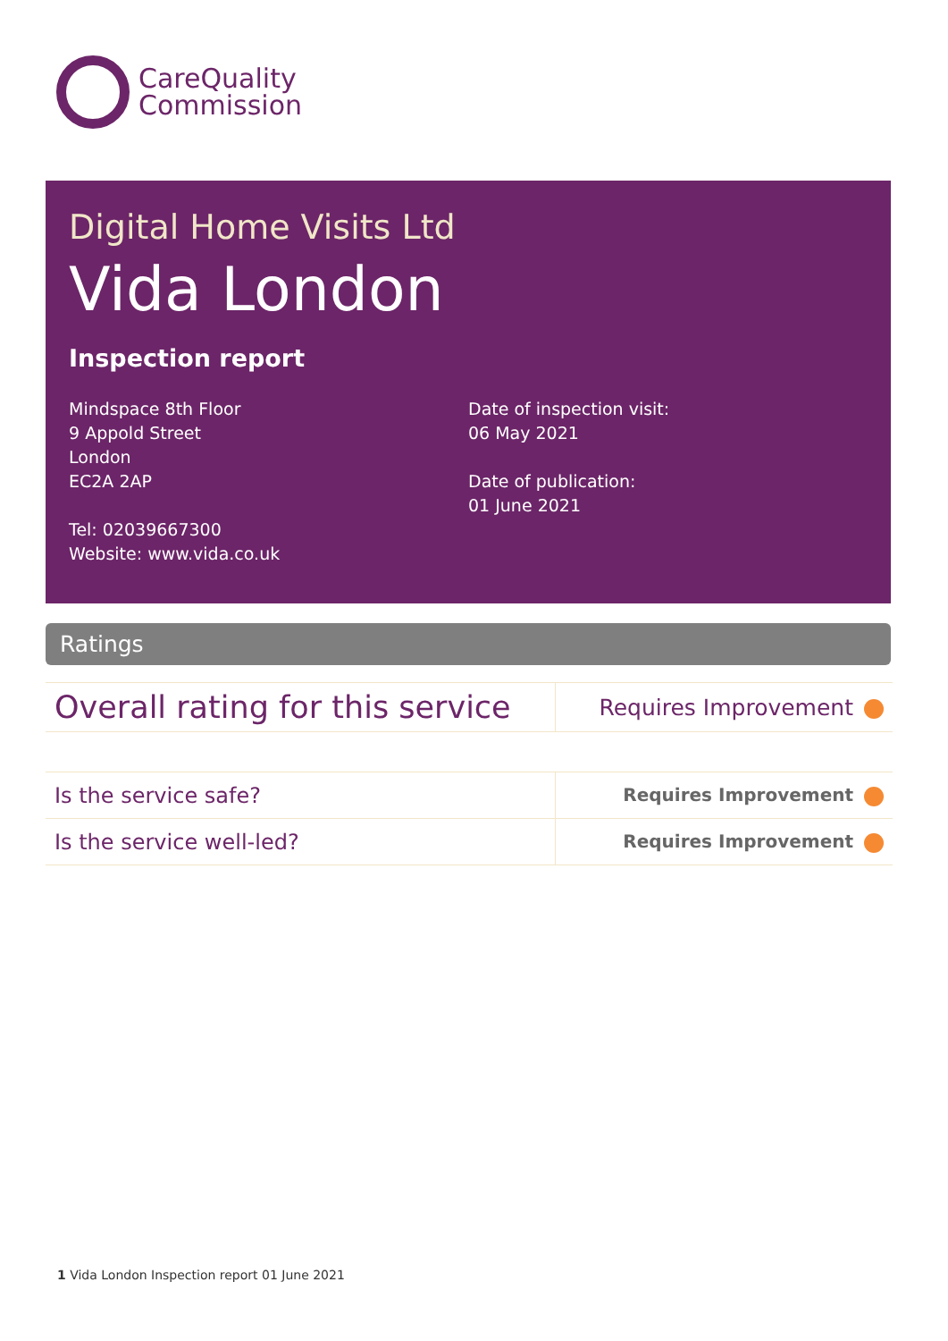CareQuality
Commission
Digital Home Visits Ltd
Vida London
Inspection report
Mindspace 8th Floor
9 Appold Street
London
EC2A 2AP
Tel: 02039667300
Website: www.vida.co.uk
Date of inspection visit:
06 May 2021
Date of publication:
01 June 2021
Ratings
| Overall rating for this service | Requires Improvement |
| Is the service safe? | Requires Improvement |
| Is the service well-led? | Requires Improvement |
1 Vida London Inspection report 01 June 2021